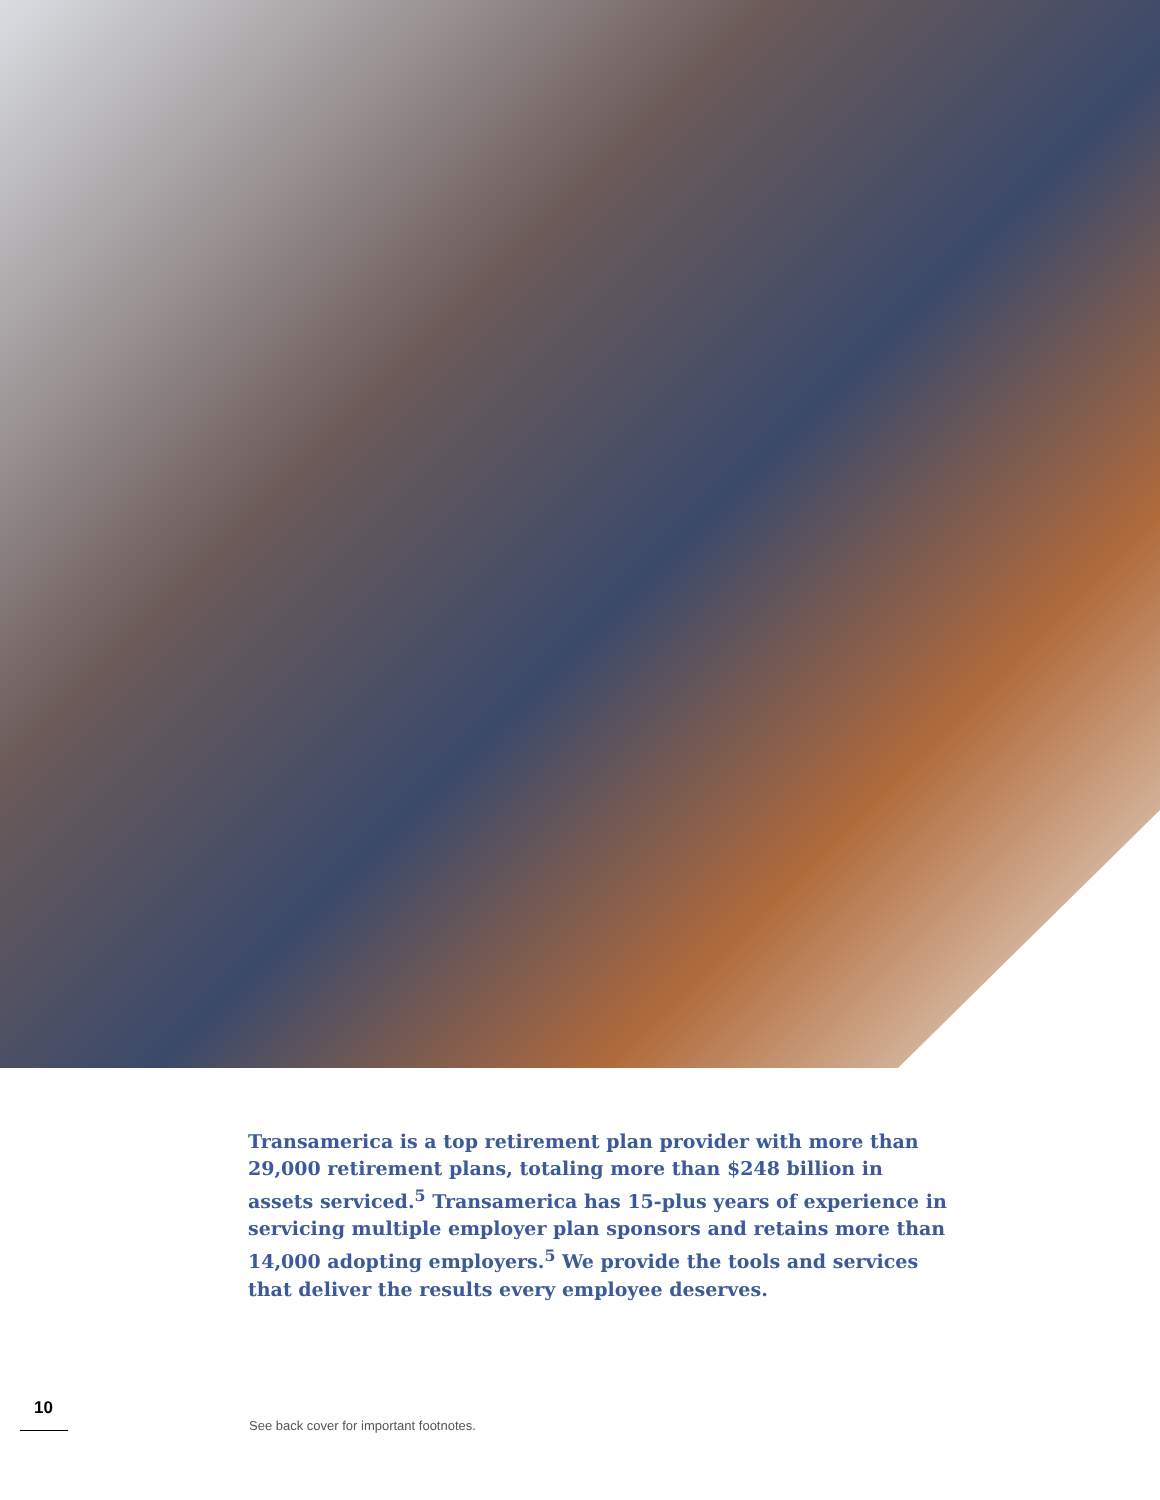Transamerica is a top retirement plan provider with more than 29,000 retirement plans, totaling more than $248 billion in assets serviced.<sup>5</sup> Transamerica has 15-plus years of experience in servicing multiple employer plan sponsors and retains more than 14,000 adopting employers.<sup>5</sup> We provide the tools and services that deliver the results every employee deserves.
10
See back cover for important footnotes.